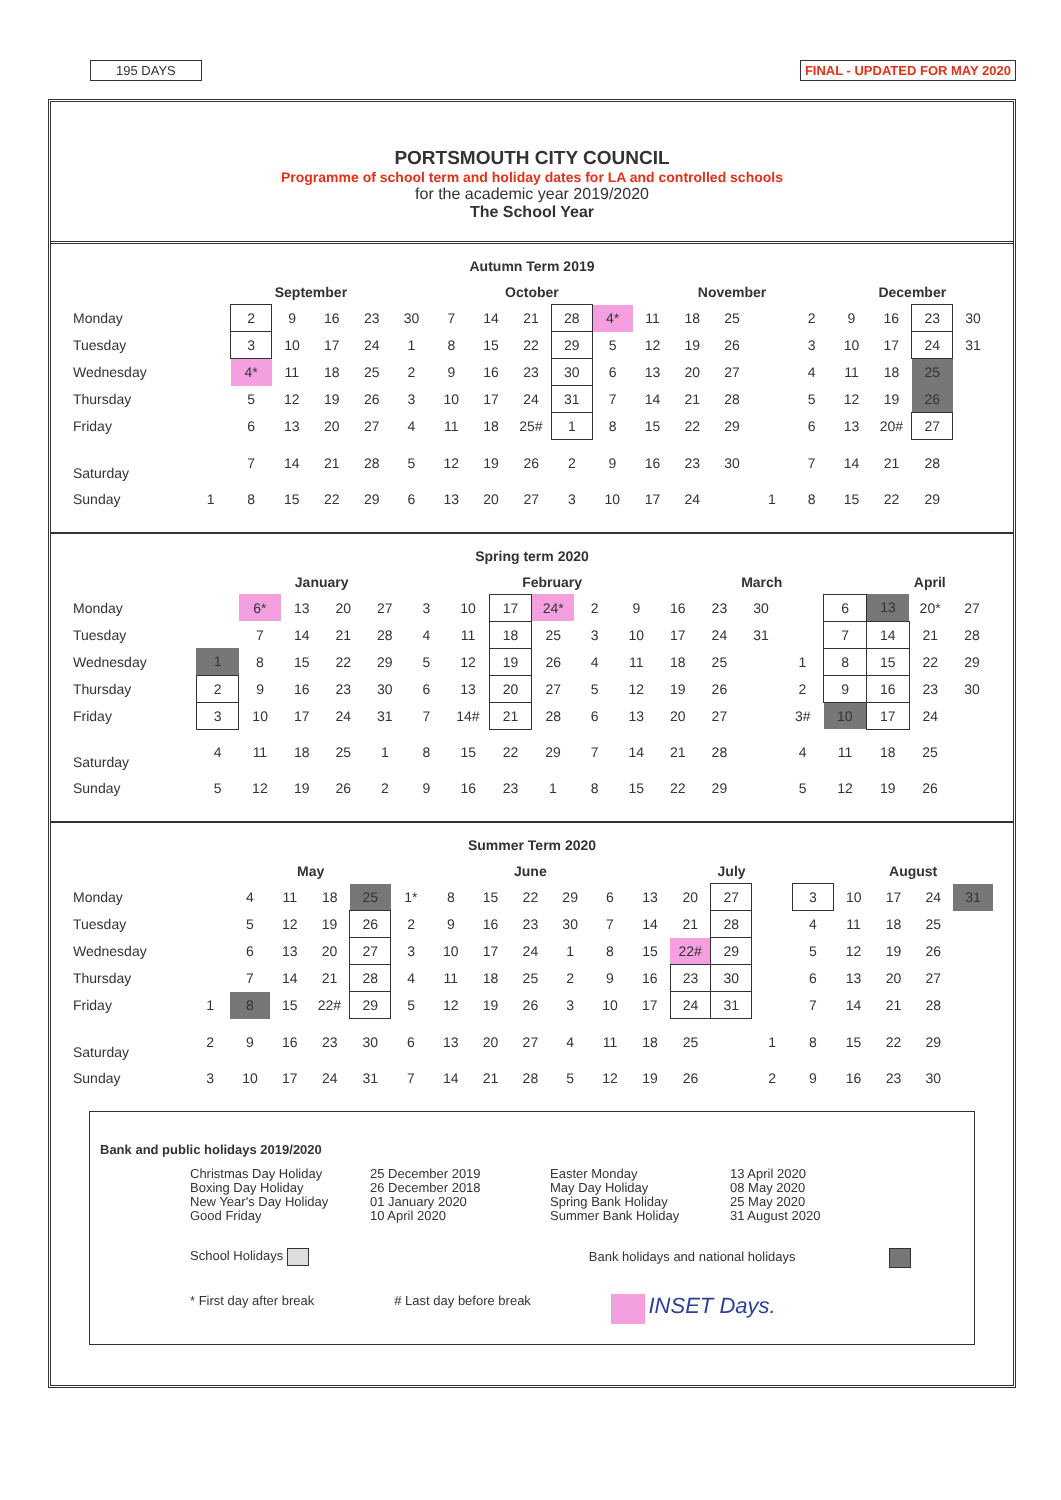195 DAYS FINAL - UPDATED FOR MAY 2020
PORTSMOUTH CITY COUNCIL
Programme of school term and holiday dates for LA and controlled schools
for the academic year 2019/2020
The School Year
Autumn Term 2019
| | September | | | | | | October | | | | | November | | | | | December | | | |
| --- | --- | --- | --- | --- | --- | --- | --- | --- | --- | --- | --- | --- | --- | --- | --- | --- | --- | --- | --- | --- |
| Monday | | 2 | 9 | 16 | 23 | 30 | 7 | 14 | 21 | 28 | 4* | 11 | 18 | 25 | | 2 | 9 | 16 | 23 | 30 |
| Tuesday | | 3 | 10 | 17 | 24 | 1 | 8 | 15 | 22 | 29 | 5 | 12 | 19 | 26 | | 3 | 10 | 17 | 24 | 31 |
| Wednesday | | 4* | 11 | 18 | 25 | 2 | 9 | 16 | 23 | 30 | 6 | 13 | 20 | 27 | | 4 | 11 | 18 | 25 | |
| Thursday | | 5 | 12 | 19 | 26 | 3 | 10 | 17 | 24 | 31 | 7 | 14 | 21 | 28 | | 5 | 12 | 19 | 26 | |
| Friday | | 6 | 13 | 20 | 27 | 4 | 11 | 18 | 25# | 1 | 8 | 15 | 22 | 29 | | 6 | 13 | 20# | 27 | |
| Saturday | | 7 | 14 | 21 | 28 | 5 | 12 | 19 | 26 | 2 | 9 | 16 | 23 | 30 | | 7 | 14 | 21 | 28 | |
| Sunday | 1 | 8 | 15 | 22 | 29 | 6 | 13 | 20 | 27 | 3 | 10 | 17 | 24 | | 1 | 8 | 15 | 22 | 29 | |
Spring term 2020
| | January | | | | | | February | | | | | March | | | | | April | | |
| --- | --- | --- | --- | --- | --- | --- | --- | --- | --- | --- | --- | --- | --- | --- | --- | --- | --- | --- | --- |
| Monday | | 6* | 13 | 20 | 27 | 3 | 10 | 17 | 24* | 2 | 9 | 16 | 23 | 30 | | 6 | 13 | 20* | 27 |
| Tuesday | | 7 | 14 | 21 | 28 | 4 | 11 | 18 | 25 | 3 | 10 | 17 | 24 | 31 | | 7 | 14 | 21 | 28 |
| Wednesday | 1 | 8 | 15 | 22 | 29 | 5 | 12 | 19 | 26 | 4 | 11 | 18 | 25 | | 1 | 8 | 15 | 22 | 29 |
| Thursday | 2 | 9 | 16 | 23 | 30 | 6 | 13 | 20 | 27 | 5 | 12 | 19 | 26 | | 2 | 9 | 16 | 23 | 30 |
| Friday | 3 | 10 | 17 | 24 | 31 | 7 | 14# | 21 | 28 | 6 | 13 | 20 | 27 | | 3# | 10 | 17 | 24 | |
| Saturday | 4 | 11 | 18 | 25 | 1 | 8 | 15 | 22 | 29 | 7 | 14 | 21 | 28 | | 4 | 11 | 18 | 25 | |
| Sunday | 5 | 12 | 19 | 26 | 2 | 9 | 16 | 23 | 1 | 8 | 15 | 22 | 29 | | 5 | 12 | 19 | 26 | |
Summer Term 2020
| | May | | | | | | June | | | | | July | | | | | August | | | |
| --- | --- | --- | --- | --- | --- | --- | --- | --- | --- | --- | --- | --- | --- | --- | --- | --- | --- | --- | --- | --- |
| Monday | | 4 | 11 | 18 | 25 | 1* | 8 | 15 | 22 | 29 | 6 | 13 | 20 | 27 | | 3 | 10 | 17 | 24 | 31 |
| Tuesday | | 5 | 12 | 19 | 26 | 2 | 9 | 16 | 23 | 30 | 7 | 14 | 21 | 28 | | 4 | 11 | 18 | 25 | |
| Wednesday | | 6 | 13 | 20 | 27 | 3 | 10 | 17 | 24 | 1 | 8 | 15 | 22# | 29 | | 5 | 12 | 19 | 26 | |
| Thursday | | 7 | 14 | 21 | 28 | 4 | 11 | 18 | 25 | 2 | 9 | 16 | 23 | 30 | | 6 | 13 | 20 | 27 | |
| Friday | 1 | 8 | 15 | 22# | 29 | 5 | 12 | 19 | 26 | 3 | 10 | 17 | 24 | 31 | | 7 | 14 | 21 | 28 | |
| Saturday | 2 | 9 | 16 | 23 | 30 | 6 | 13 | 20 | 27 | 4 | 11 | 18 | 25 | | 1 | 8 | 15 | 22 | 29 | |
| Sunday | 3 | 10 | 17 | 24 | 31 | 7 | 14 | 21 | 28 | 5 | 12 | 19 | 26 | | 2 | 9 | 16 | 23 | 30 | |
Bank and public holidays 2019/2020
Christmas Day Holiday
Boxing Day Holiday
New Year's Day Holiday
Good Friday
25 December 2019
26 December 2018
01 January 2020
10 April 2020
Easter Monday
May Day Holiday
Spring Bank Holiday
Summer Bank Holiday
13 April 2020
08 May 2020
25 May 2020
31 August 2020
School Holidays Bank holidays and national holidays
* First day after break # Last day before break INSET Days.